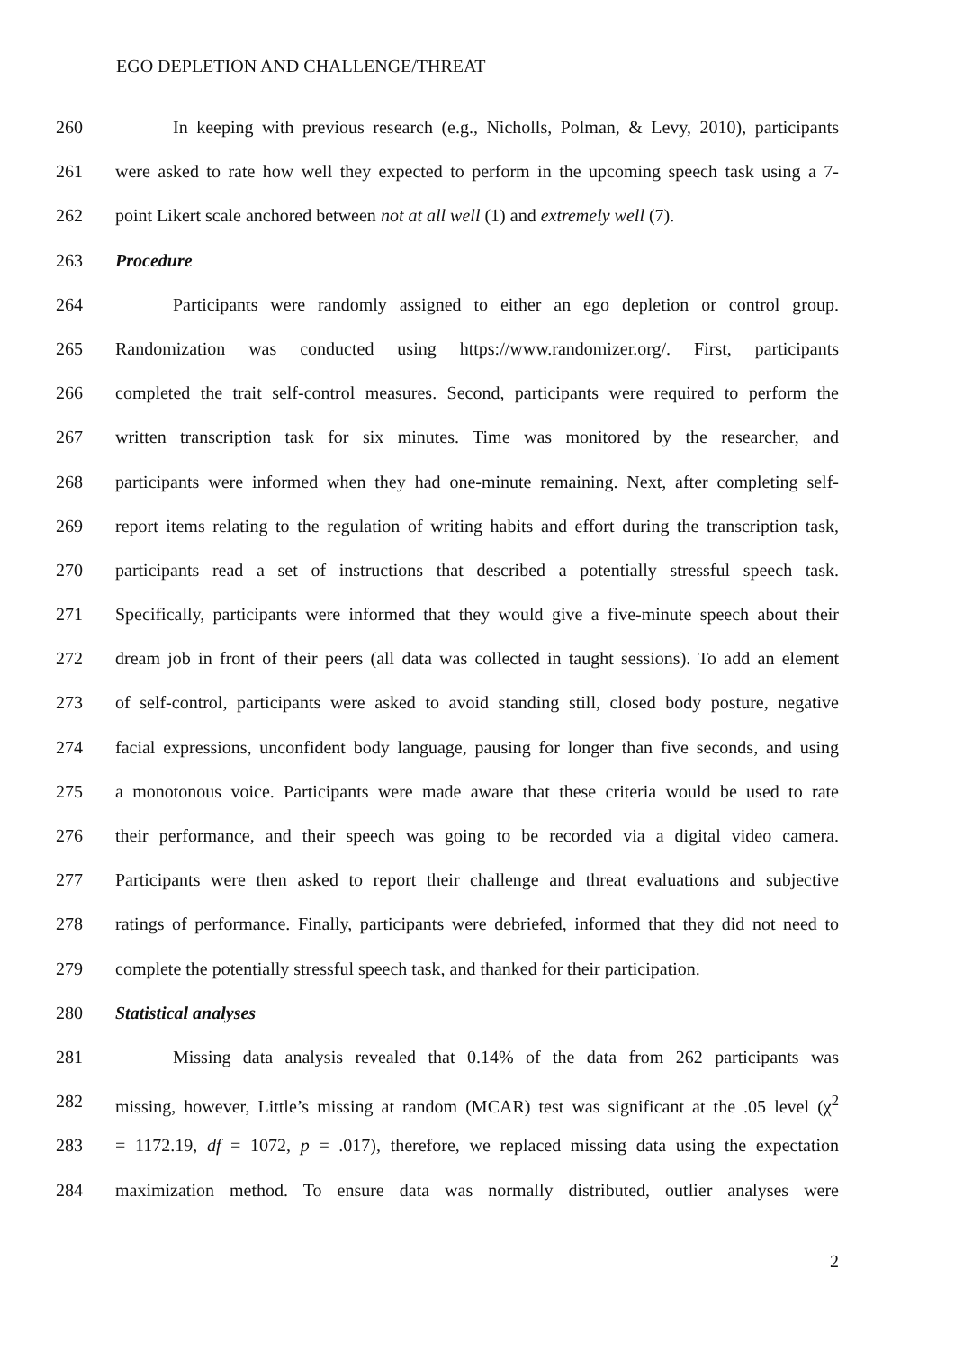EGO DEPLETION AND CHALLENGE/THREAT
260 In keeping with previous research (e.g., Nicholls, Polman, & Levy, 2010), participants
261 were asked to rate how well they expected to perform in the upcoming speech task using a 7-
262 point Likert scale anchored between not at all well (1) and extremely well (7).
263 Procedure
264 Participants were randomly assigned to either an ego depletion or control group.
265 Randomization was conducted using https://www.randomizer.org/. First, participants
266 completed the trait self-control measures. Second, participants were required to perform the
267 written transcription task for six minutes. Time was monitored by the researcher, and
268 participants were informed when they had one-minute remaining. Next, after completing self-
269 report items relating to the regulation of writing habits and effort during the transcription task,
270 participants read a set of instructions that described a potentially stressful speech task.
271 Specifically, participants were informed that they would give a five-minute speech about their
272 dream job in front of their peers (all data was collected in taught sessions). To add an element
273 of self-control, participants were asked to avoid standing still, closed body posture, negative
274 facial expressions, unconfident body language, pausing for longer than five seconds, and using
275 a monotonous voice. Participants were made aware that these criteria would be used to rate
276 their performance, and their speech was going to be recorded via a digital video camera.
277 Participants were then asked to report their challenge and threat evaluations and subjective
278 ratings of performance. Finally, participants were debriefed, informed that they did not need to
279 complete the potentially stressful speech task, and thanked for their participation.
280 Statistical analyses
281 Missing data analysis revealed that 0.14% of the data from 262 participants was
282 missing, however, Little’s missing at random (MCAR) test was significant at the .05 level (χ<sup>2</sup>
283 = 1172.19, df = 1072, p = .017), therefore, we replaced missing data using the expectation
284 maximization method. To ensure data was normally distributed, outlier analyses were
2